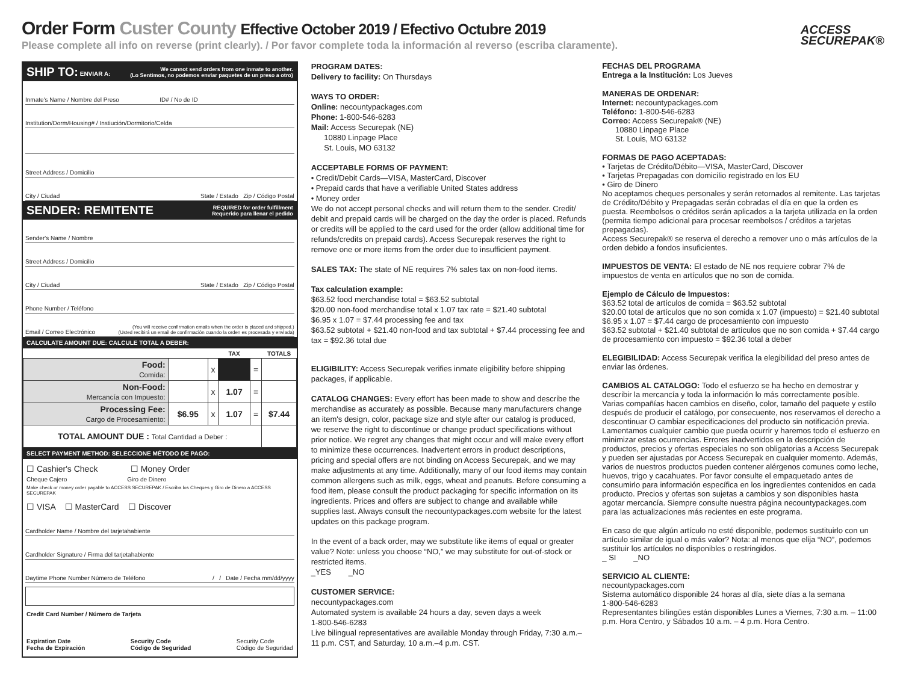Order Form Custer County Effective October 2019 / Efectivo Octubre 2019
Please complete all info on reverse (print clearly). / Por favor complete toda la información al reverso (escriba claramente).
ACCESS
SECUREPAK®
SHIP TO: ENVIAR A: We cannot send orders from one inmate to another.
(Lo Sentimos, no podemos enviar paquetes de un preso a otro)
Inmate's Name / Nombre del Preso ID# / No de ID
Institution/Dorm/Housing# / Instiución/Dormitorio/Celda
Street Address / Domicilio
City / Ciudad State / Estado Zip / Código Postal
SENDER: REMITENTE REQUIRED for order fulfillment
Requerido para llenar el pedido
Sender's Name / Nombre
Street Address / Domicilio
City / Ciudad State / Estado Zip / Código Postal
Phone Number / Teléfono
Email / Correo Electrónico (You will receive confirmation emails when the order is placed and shipped.)
(Usted recibirá un email de confirmación cuando la orden es procesada y enviada)
CALCULATE AMOUNT DUE: CALCULE TOTAL A DEBER:
| | | | TAX | | TOTALS |
| --- | --- | --- | --- | --- | --- |
| Food: Comida: | | x | | = | |
| Non-Food: Mercancía con Impuesto: | | x | 1.07 | = | |
| Processing Fee: Cargo de Procesamiento: | $6.95 | x | 1.07 | = | $7.44 |
| TOTAL AMOUNT DUE : Total Cantidad a Deber : | | | | | |
SELECT PAYMENT METHOD: SELECCIONE MÉTODO DE PAGO:
☐ Cashier's Check ☐ Money Order
Cheque Cajero Giro de Dinero
Make check or money order payable to ACCESS SECUREPAK / Escriba los Cheques y Giro de Dinero a ACCESS SECUREPAK
☐ VISA ☐ MasterCard ☐ Discover
Cardholder Name / Nombre del tarjetahabiente
Cardholder Signature / Firma del tarjetahabiente
Daytime Phone Number Número de Teléfono / / Date / Fecha mm/dd/yyyy
Credit Card Number / Número de Tarjeta
Expiration Date
Fecha de Expiración Security Code
Código de Seguridad Security Code
Código de Seguridad
PROGRAM DATES:
Delivery to facility: On Thursdays
WAYS TO ORDER:
Online: necountypackages.com
Phone: 1-800-546-6283
Mail: Access Securepak (NE)
10880 Linpage Place
St. Louis, MO 63132
ACCEPTABLE FORMS OF PAYMENT:
• Credit/Debit Cards—VISA, MasterCard, Discover
• Prepaid cards that have a verifiable United States address
• Money order
We do not accept personal checks and will return them to the sender. Credit/ debit and prepaid cards will be charged on the day the order is placed. Refunds or credits will be applied to the card used for the order (allow additional time for refunds/credits on prepaid cards). Access Securepak reserves the right to remove one or more items from the order due to insufficient payment.
SALES TAX: The state of NE requires 7% sales tax on non-food items.
Tax calculation example:
$63.52 food merchandise total = $63.52 subtotal
$20.00 non-food merchandise total x 1.07 tax rate = $21.40 subtotal
$6.95 x 1.07 = $7.44 processing fee and tax
$63.52 subtotal + $21.40 non-food and tax subtotal + $7.44 processing fee and tax = $92.36 total due
ELIGIBILITY: Access Securepak verifies inmate eligibility before shipping packages, if applicable.
CATALOG CHANGES: Every effort has been made to show and describe the merchandise as accurately as possible. Because many manufacturers change an item's design, color, package size and style after our catalog is produced, we reserve the right to discontinue or change product specifications without prior notice. We regret any changes that might occur and will make every effort to minimize these occurrences. Inadvertent errors in product descriptions, pricing and special offers are not binding on Access Securepak, and we may make adjustments at any time. Additionally, many of our food items may contain common allergens such as milk, eggs, wheat and peanuts. Before consuming a food item, please consult the product packaging for specific information on its ingredients. Prices and offers are subject to change and available while supplies last. Always consult the necountypackages.com website for the latest updates on this package program.
In the event of a back order, may we substitute like items of equal or greater value? Note: unless you choose “NO,” we may substitute for out-of-stock or restricted items.
_YES _NO
CUSTOMER SERVICE:
necountypackages.com
Automated system is available 24 hours a day, seven days a week
1-800-546-6283
Live bilingual representatives are available Monday through Friday, 7:30 a.m.–11 p.m. CST, and Saturday, 10 a.m.–4 p.m. CST.
FECHAS DEL PROGRAMA
Entrega a la Institución: Los Jueves
MANERAS DE ORDENAR:
Internet: necountypackages.com
Teléfono: 1-800-546-6283
Correo: Access Securepak® (NE)
10880 Linpage Place
St. Louis, MO 63132
FORMAS DE PAGO ACEPTADAS:
• Tarjetas de Crédito/Débito—VISA, MasterCard, Discover
• Tarjetas Prepagadas con domicilio registrado en los EU
• Giro de Dinero
No aceptamos cheques personales y serán retornados al remitente. Las tarjetas de Crédito/Débito y Prepagadas serán cobradas el día en que la orden es puesta. Reembolsos o créditos serán aplicados a la tarjeta utilizada en la orden (permita tiempo adicional para procesar reembolsos / créditos a tarjetas prepagadas).
Access Securepak® se reserva el derecho a remover uno o más artículos de la orden debido a fondos insuficientes.
IMPUESTOS DE VENTA: El estado de NE nos requiere cobrar 7% de impuestos de venta en artículos que no son de comida.
Ejemplo de Cálculo de Impuestos:
$63.52 total de artículos de comida = $63.52 subtotal
$20.00 total de artículos que no son comida x 1.07 (impuesto) = $21.40 subtotal
$6.95 x 1.07 = $7.44 cargo de procesamiento con impuesto
$63.52 subtotal + $21.40 subtotal de artículos que no son comida + $7.44 cargo de procesamiento con impuesto = $92.36 total a deber
ELEGIBILIDAD: Access Securepak verifica la elegibilidad del preso antes de enviar las órdenes.
CAMBIOS AL CATALOGO: Todo el esfuerzo se ha hecho en demostrar y describir la mercancía y toda la información lo más correctamente posible. Varias compañías hacen cambios en diseño, color, tamaño del paquete y estilo después de producir el catálogo, por consecuente, nos reservamos el derecho a descontinuar O cambiar especificaciones del producto sin notificación previa. Lamentamos cualquier cambio que pueda ocurrir y haremos todo el esfuerzo en minimizar estas ocurrencias. Errores inadvertidos en la descripción de productos, precios y ofertas especiales no son obligatorias a Access Securepak y pueden ser ajustadas por Access Securepak en cualquier momento. Además, varios de nuestros productos pueden contener alérgenos comunes como leche, huevos, trigo y cacahuates. Por favor consulte el empaquetado antes de consumirlo para información específica en los ingredientes contenidos en cada producto. Precios y ofertas son sujetas a cambios y son disponibles hasta agotar mercancía. Siempre consulte nuestra página necountypackages.com para las actualizaciones más recientes en este programa.
En caso de que algún artículo no esté disponible, podemos sustituirlo con un artículo similar de igual o más valor? Nota: al menos que elija “NO”, podemos sustituir los artículos no disponibles o restringidos.
_ SI _NO
SERVICIO AL CLIENTE:
necountypackages.com
Sistema automático disponible 24 horas al día, siete días a la semana
1-800-546-6283
Representantes bilingües están disponibles Lunes a Viernes, 7:30 a.m. – 11:00 p.m. Hora Centro, y Sábados 10 a.m. – 4 p.m. Hora Centro.